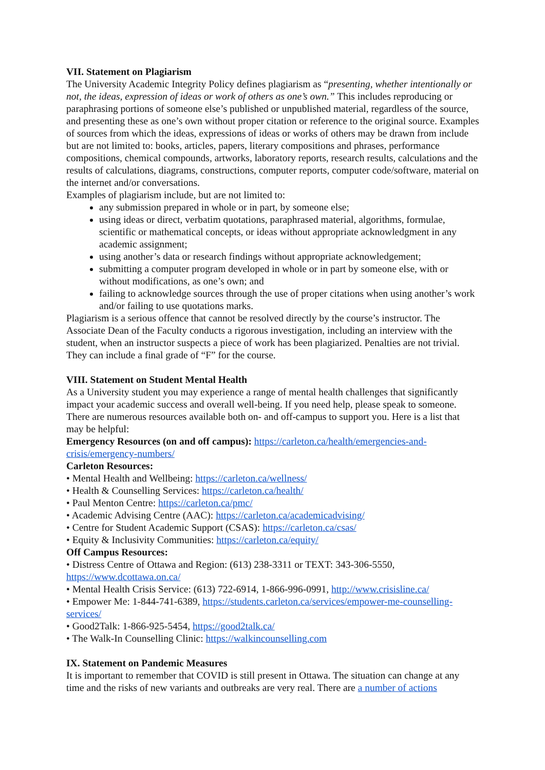VII. Statement on Plagiarism
The University Academic Integrity Policy defines plagiarism as “presenting, whether intentionally or not, the ideas, expression of ideas or work of others as one’s own.” This includes reproducing or paraphrasing portions of someone else’s published or unpublished material, regardless of the source, and presenting these as one’s own without proper citation or reference to the original source. Examples of sources from which the ideas, expressions of ideas or works of others may be drawn from include but are not limited to: books, articles, papers, literary compositions and phrases, performance compositions, chemical compounds, artworks, laboratory reports, research results, calculations and the results of calculations, diagrams, constructions, computer reports, computer code/software, material on the internet and/or conversations.
Examples of plagiarism include, but are not limited to:
any submission prepared in whole or in part, by someone else;
using ideas or direct, verbatim quotations, paraphrased material, algorithms, formulae, scientific or mathematical concepts, or ideas without appropriate acknowledgment in any academic assignment;
using another’s data or research findings without appropriate acknowledgement;
submitting a computer program developed in whole or in part by someone else, with or without modifications, as one’s own; and
failing to acknowledge sources through the use of proper citations when using another’s work and/or failing to use quotations marks.
Plagiarism is a serious offence that cannot be resolved directly by the course’s instructor. The Associate Dean of the Faculty conducts a rigorous investigation, including an interview with the student, when an instructor suspects a piece of work has been plagiarized. Penalties are not trivial. They can include a final grade of “F” for the course.
VIII. Statement on Student Mental Health
As a University student you may experience a range of mental health challenges that significantly impact your academic success and overall well-being. If you need help, please speak to someone. There are numerous resources available both on- and off-campus to support you. Here is a list that may be helpful:
Emergency Resources (on and off campus): https://carleton.ca/health/emergencies-and-crisis/emergency-numbers/
Carleton Resources:
• Mental Health and Wellbeing: https://carleton.ca/wellness/
• Health & Counselling Services: https://carleton.ca/health/
• Paul Menton Centre: https://carleton.ca/pmc/
• Academic Advising Centre (AAC): https://carleton.ca/academicadvising/
• Centre for Student Academic Support (CSAS): https://carleton.ca/csas/
• Equity & Inclusivity Communities: https://carleton.ca/equity/
Off Campus Resources:
• Distress Centre of Ottawa and Region: (613) 238-3311 or TEXT: 343-306-5550, https://www.dcottawa.on.ca/
• Mental Health Crisis Service: (613) 722-6914, 1-866-996-0991, http://www.crisisline.ca/
• Empower Me: 1-844-741-6389, https://students.carleton.ca/services/empower-me-counselling-services/
• Good2Talk: 1-866-925-5454, https://good2talk.ca/
• The Walk-In Counselling Clinic: https://walkincounselling.com
IX. Statement on Pandemic Measures
It is important to remember that COVID is still present in Ottawa. The situation can change at any time and the risks of new variants and outbreaks are very real. There are a number of actions